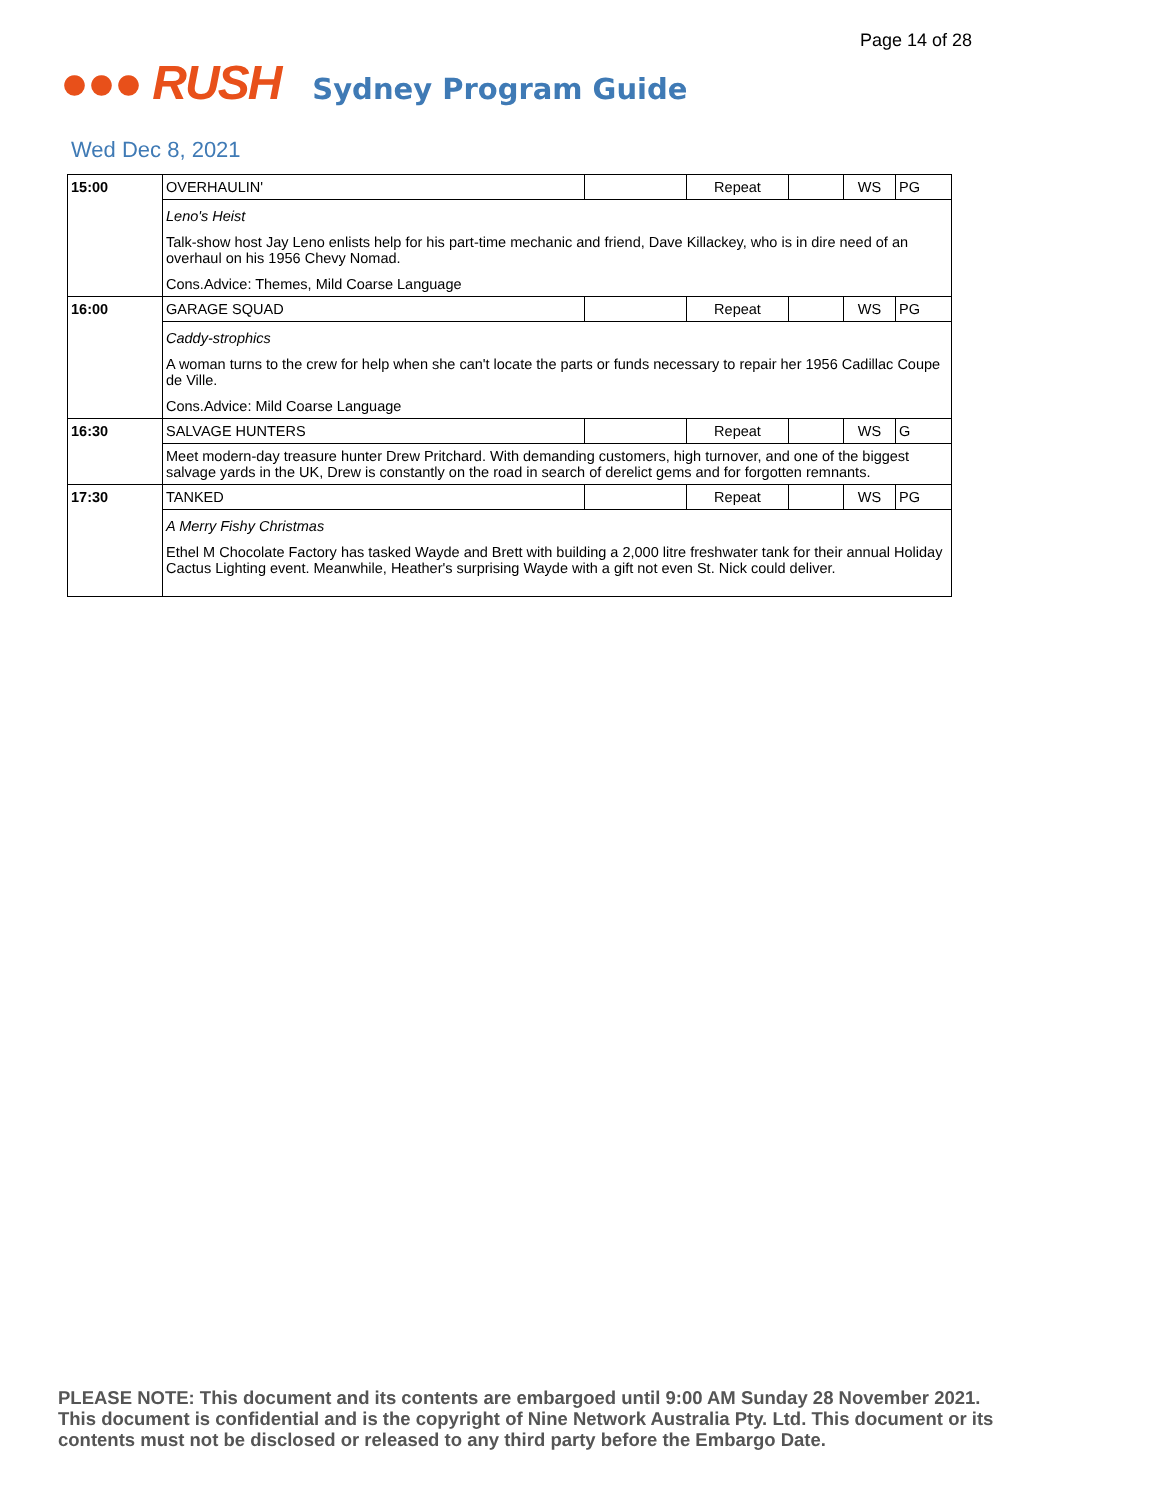Page 14 of 28
●●● RUSH Sydney Program Guide
Wed Dec 8, 2021
| 15:00 | OVERHAULIN' | | Repeat | | WS | PG |
| | Leno's Heist Talk-show host Jay Leno enlists help for his part-time mechanic and friend, Dave Killackey, who is in dire need of an overhaul on his 1956 Chevy Nomad. Cons.Advice: Themes, Mild Coarse Language | | | | | |
| 16:00 | GARAGE SQUAD | | Repeat | | WS | PG |
| | Caddy-strophics A woman turns to the crew for help when she can't locate the parts or funds necessary to repair her 1956 Cadillac Coupe de Ville. Cons.Advice: Mild Coarse Language | | | | | |
| 16:30 | SALVAGE HUNTERS | | Repeat | | WS | G |
| | Meet modern-day treasure hunter Drew Pritchard. With demanding customers, high turnover, and one of the biggest salvage yards in the UK, Drew is constantly on the road in search of derelict gems and for forgotten remnants. | | | | | |
| 17:30 | TANKED | | Repeat | | WS | PG |
| | A Merry Fishy Christmas Ethel M Chocolate Factory has tasked Wayde and Brett with building a 2,000 litre freshwater tank for their annual Holiday Cactus Lighting event. Meanwhile, Heather's surprising Wayde with a gift not even St. Nick could deliver. | | | | | |
PLEASE NOTE: This document and its contents are embargoed until 9:00 AM Sunday 28 November 2021. This document is confidential and is the copyright of Nine Network Australia Pty. Ltd. This document or its contents must not be disclosed or released to any third party before the Embargo Date.